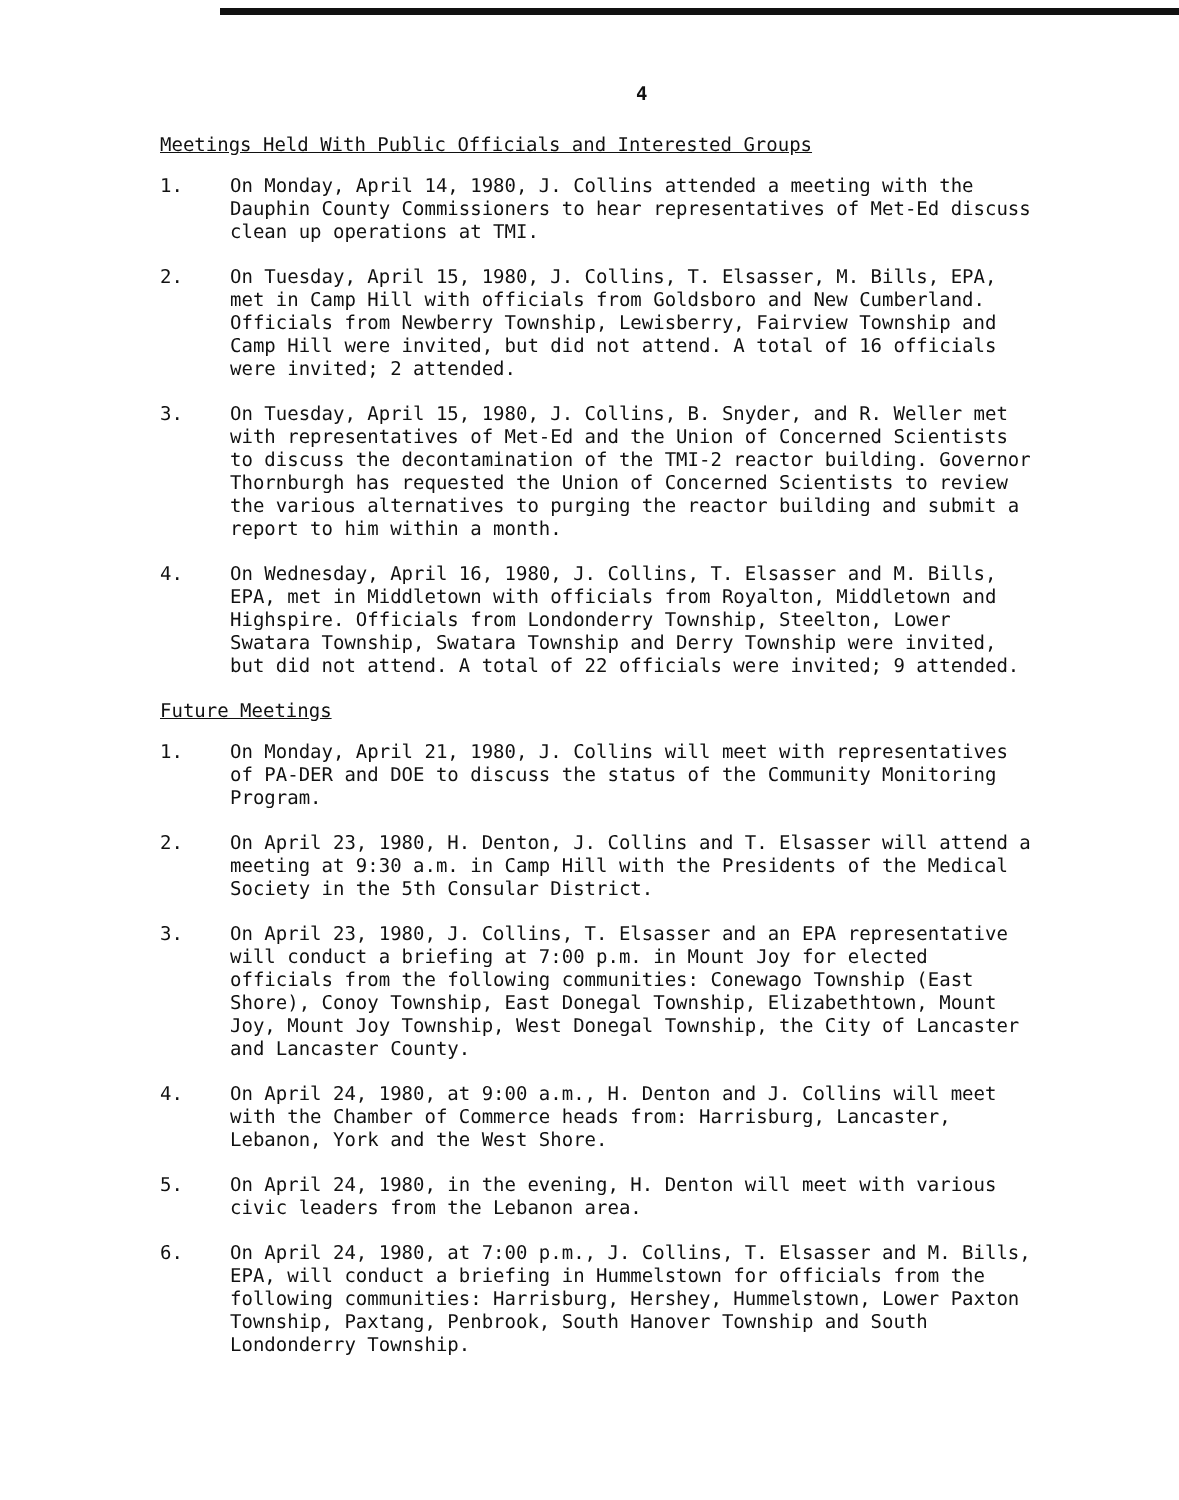4
Meetings Held With Public Officials and Interested Groups
1. On Monday, April 14, 1980, J. Collins attended a meeting with the Dauphin County Commissioners to hear representatives of Met-Ed discuss clean up operations at TMI.
2. On Tuesday, April 15, 1980, J. Collins, T. Elsasser, M. Bills, EPA, met in Camp Hill with officials from Goldsboro and New Cumberland. Officials from Newberry Township, Lewisberry, Fairview Township and Camp Hill were invited, but did not attend. A total of 16 officials were invited; 2 attended.
3. On Tuesday, April 15, 1980, J. Collins, B. Snyder, and R. Weller met with representatives of Met-Ed and the Union of Concerned Scientists to discuss the decontamination of the TMI-2 reactor building. Governor Thornburgh has requested the Union of Concerned Scientists to review the various alternatives to purging the reactor building and submit a report to him within a month.
4. On Wednesday, April 16, 1980, J. Collins, T. Elsasser and M. Bills, EPA, met in Middletown with officials from Royalton, Middletown and Highspire. Officials from Londonderry Township, Steelton, Lower Swatara Township, Swatara Township and Derry Township were invited, but did not attend. A total of 22 officials were invited; 9 attended.
Future Meetings
1. On Monday, April 21, 1980, J. Collins will meet with representatives of PA-DER and DOE to discuss the status of the Community Monitoring Program.
2. On April 23, 1980, H. Denton, J. Collins and T. Elsasser will attend a meeting at 9:30 a.m. in Camp Hill with the Presidents of the Medical Society in the 5th Consular District.
3. On April 23, 1980, J. Collins, T. Elsasser and an EPA representative will conduct a briefing at 7:00 p.m. in Mount Joy for elected officials from the following communities: Conewago Township (East Shore), Conoy Township, East Donegal Township, Elizabethtown, Mount Joy, Mount Joy Township, West Donegal Township, the City of Lancaster and Lancaster County.
4. On April 24, 1980, at 9:00 a.m., H. Denton and J. Collins will meet with the Chamber of Commerce heads from: Harrisburg, Lancaster, Lebanon, York and the West Shore.
5. On April 24, 1980, in the evening, H. Denton will meet with various civic leaders from the Lebanon area.
6. On April 24, 1980, at 7:00 p.m., J. Collins, T. Elsasser and M. Bills, EPA, will conduct a briefing in Hummelstown for officials from the following communities: Harrisburg, Hershey, Hummelstown, Lower Paxton Township, Paxtang, Penbrook, South Hanover Township and South Londonderry Township.